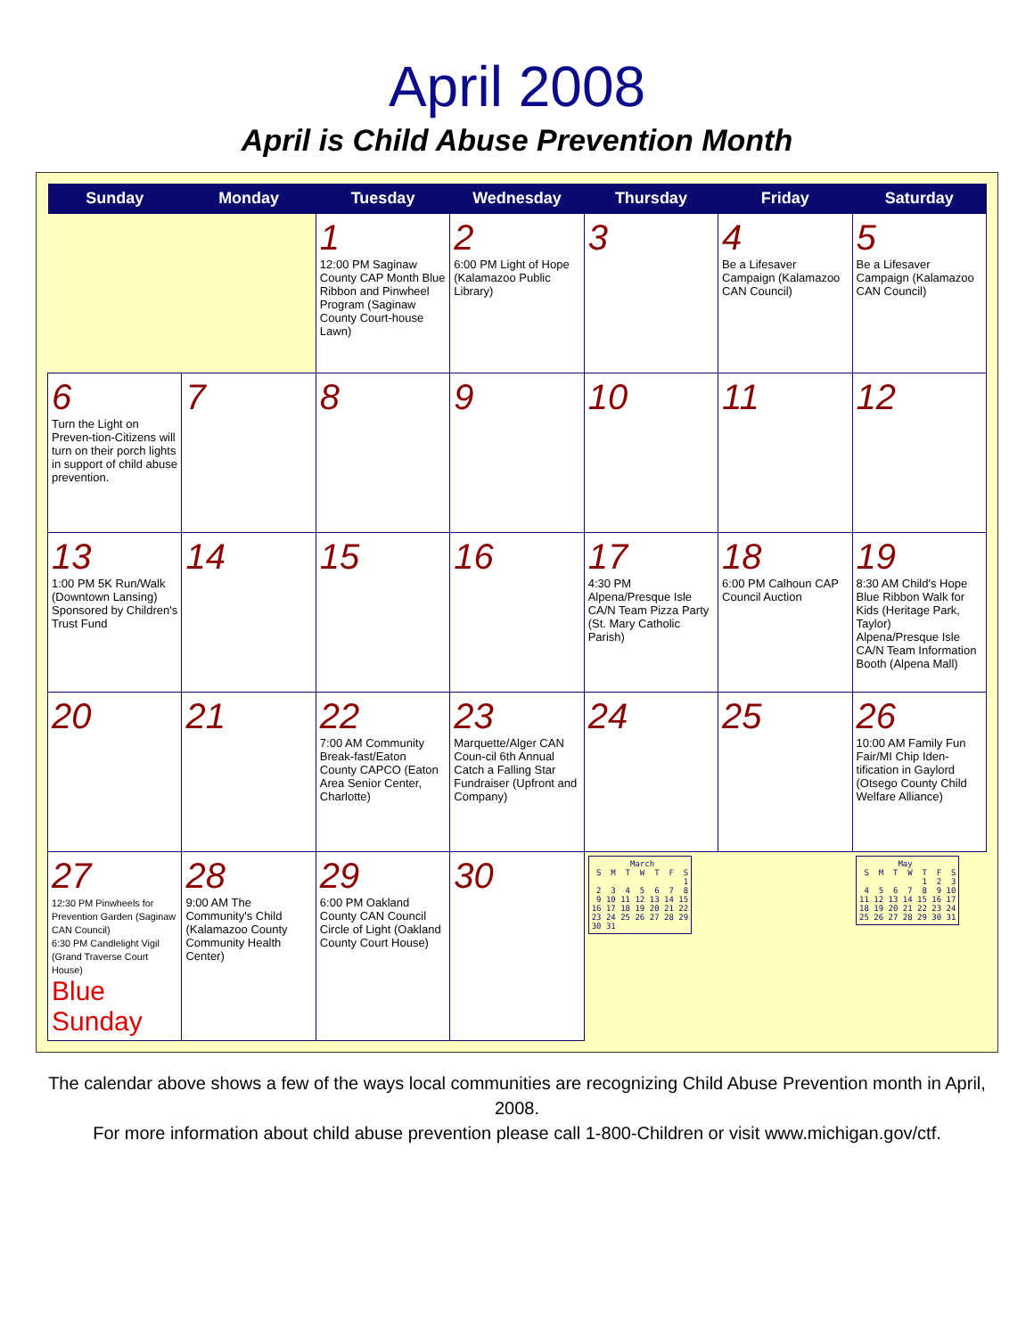April 2008
April is Child Abuse Prevention Month
| Sunday | Monday | Tuesday | Wednesday | Thursday | Friday | Saturday |
| --- | --- | --- | --- | --- | --- | --- |
| | | 1 12:00 PM Saginaw County CAP Month Blue Ribbon and Pinwheel Program (Saginaw County Court-house Lawn) | 2 6:00 PM Light of Hope (Kalamazoo Public Library) | 3 | 4 Be a Lifesaver Campaign (Kalamazoo CAN Council) | 5 Be a Lifesaver Campaign (Kalamazoo CAN Council) |
| 6 Turn the Light on Preven-tion-Citizens will turn on their porch lights in support of child abuse prevention. | 7 | 8 | 9 | 10 | 11 | 12 |
| 13 1:00 PM 5K Run/Walk (Downtown Lansing) Sponsored by Children's Trust Fund | 14 | 15 | 16 | 17 4:30 PM Alpena/Presque Isle CA/N Team Pizza Party (St. Mary Catholic Parish) | 18 6:00 PM Calhoun CAP Council Auction | 19 8:30 AM Child's Hope Blue Ribbon Walk for Kids (Heritage Park, Taylor) Alpena/Presque Isle CA/N Team Information Booth (Alpena Mall) |
| 20 | 21 | 22 7:00 AM Community Break-fast/Eaton County CAPCO (Eaton Area Senior Center, Charlotte) | 23 Marquette/Alger CAN Coun-cil 6th Annual Catch a Falling Star Fundraiser (Upfront and Company) | 24 | 25 | 26 10:00 AM Family Fun Fair/MI Chip Iden-tification in Gaylord (Otsego County Child Welfare Alliance) |
| 27 12:30 PM Pinwheels for Prevention Garden (Saginaw CAN Council) 6:30 PM Candlelight Vigil (Grand Traverse Court House) Blue Sunday | 28 9:00 AM The Community's Child (Kalamazoo County Community Health Center) | 29 6:00 PM Oakland County CAN Council Circle of Light (Oakland County Court House) | 30 | March S M T W T F S 1 2 3 4 5 6 7 8 9 10 11 12 13 14 15 16 17 18 19 20 21 22 23 24 25 26 27 28 29 30 31 | | May S M T W T F S 1 2 3 4 5 6 7 8 9 10 11 12 13 14 15 16 17 18 19 20 21 22 23 24 25 26 27 28 29 30 31 |
The calendar above shows a few of the ways local communities are recognizing Child Abuse Prevention month in April, 2008.
For more information about child abuse prevention please call 1-800-Children or visit www.michigan.gov/ctf.